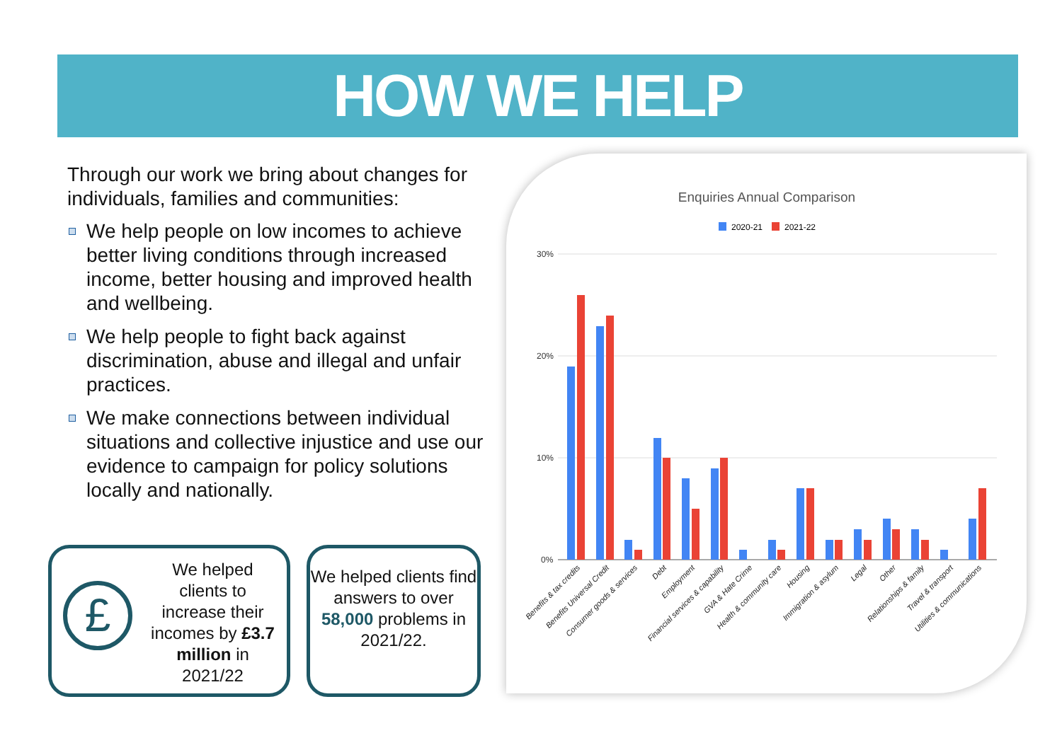HOW WE HELP
Through our work we bring about changes for individuals, families and communities:
We help people on low incomes to achieve better living conditions through increased income, better housing and improved health and wellbeing.
We help people to fight back against discrimination, abuse and illegal and unfair practices.
We make connections between individual situations and collective injustice and use our evidence to campaign for policy solutions locally and nationally.
£
We helped clients to increase their incomes by £3.7 million in 2021/22
We helped clients find answers to over 58,000 problems in 2021/22.
Enquiries Annual Comparison
2020-21
2021-22
30%
20%
10%
0%
Benefits & tax credits
Benefits Universal Credit
Consumer goods & services
Debt
Employment
Financial services & capability
GVA & Hate Crime
Health & community care
Housing
Immigration & asylum
Legal
Other
Relationships & family
Travel & transport
Utilities & communications